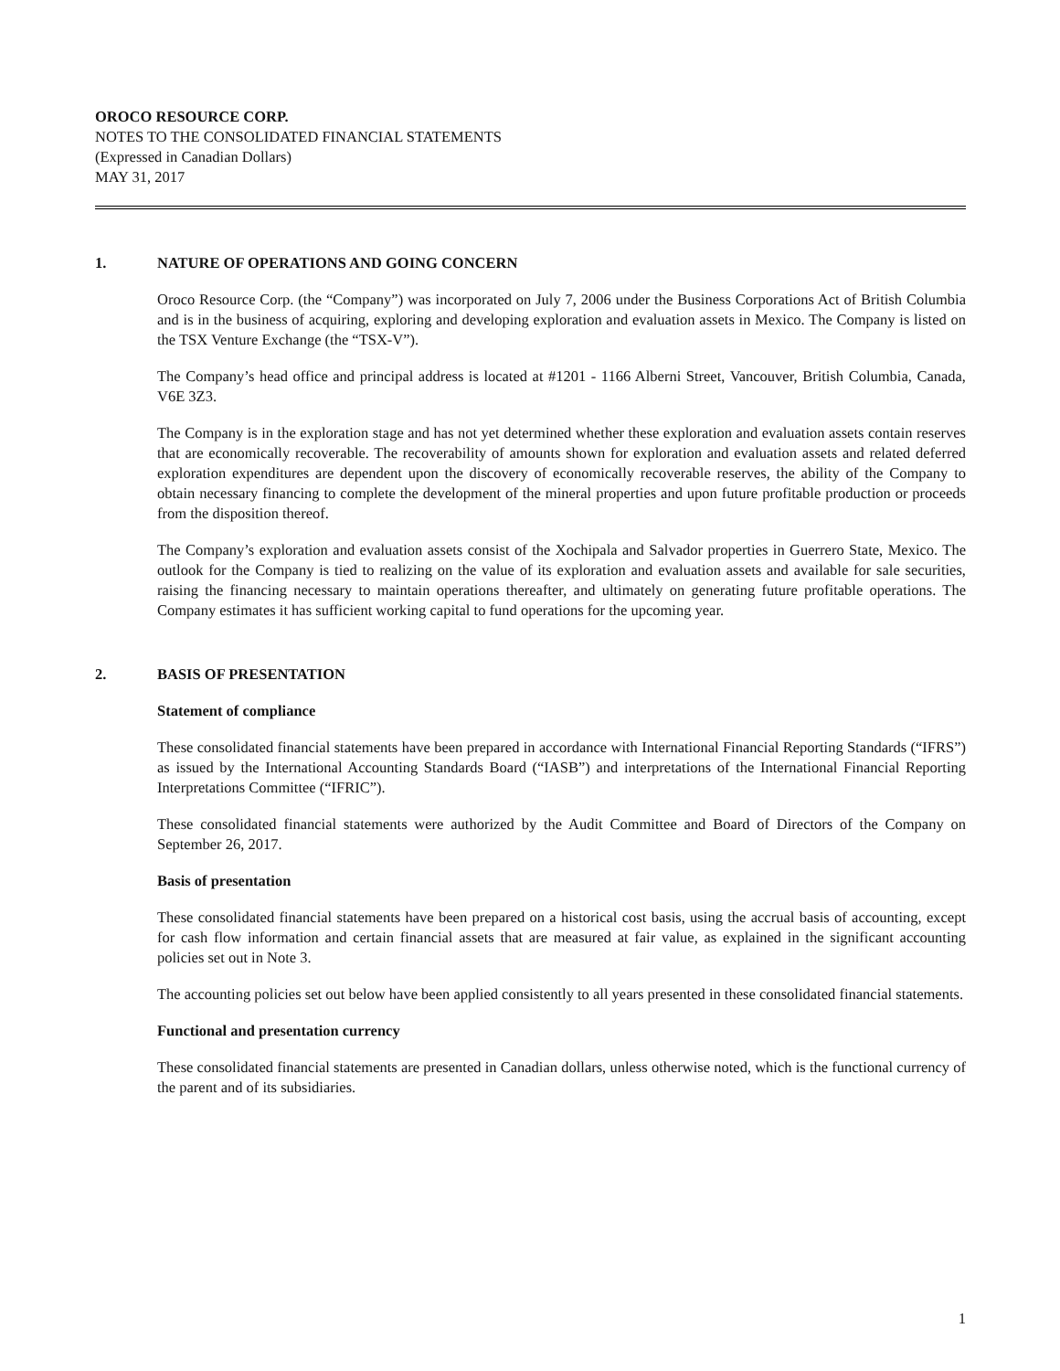OROCO RESOURCE CORP.
NOTES TO THE CONSOLIDATED FINANCIAL STATEMENTS
(Expressed in Canadian Dollars)
MAY 31, 2017
1. NATURE OF OPERATIONS AND GOING CONCERN
Oroco Resource Corp. (the “Company”) was incorporated on July 7, 2006 under the Business Corporations Act of British Columbia and is in the business of acquiring, exploring and developing exploration and evaluation assets in Mexico. The Company is listed on the TSX Venture Exchange (the “TSX-V”).
The Company’s head office and principal address is located at #1201 - 1166 Alberni Street, Vancouver, British Columbia, Canada, V6E 3Z3.
The Company is in the exploration stage and has not yet determined whether these exploration and evaluation assets contain reserves that are economically recoverable. The recoverability of amounts shown for exploration and evaluation assets and related deferred exploration expenditures are dependent upon the discovery of economically recoverable reserves, the ability of the Company to obtain necessary financing to complete the development of the mineral properties and upon future profitable production or proceeds from the disposition thereof.
The Company’s exploration and evaluation assets consist of the Xochipala and Salvador properties in Guerrero State, Mexico. The outlook for the Company is tied to realizing on the value of its exploration and evaluation assets and available for sale securities, raising the financing necessary to maintain operations thereafter, and ultimately on generating future profitable operations. The Company estimates it has sufficient working capital to fund operations for the upcoming year.
2. BASIS OF PRESENTATION
Statement of compliance
These consolidated financial statements have been prepared in accordance with International Financial Reporting Standards (“IFRS”) as issued by the International Accounting Standards Board (“IASB”) and interpretations of the International Financial Reporting Interpretations Committee (“IFRIC”).
These consolidated financial statements were authorized by the Audit Committee and Board of Directors of the Company on September 26, 2017.
Basis of presentation
These consolidated financial statements have been prepared on a historical cost basis, using the accrual basis of accounting, except for cash flow information and certain financial assets that are measured at fair value, as explained in the significant accounting policies set out in Note 3.
The accounting policies set out below have been applied consistently to all years presented in these consolidated financial statements.
Functional and presentation currency
These consolidated financial statements are presented in Canadian dollars, unless otherwise noted, which is the functional currency of the parent and of its subsidiaries.
1